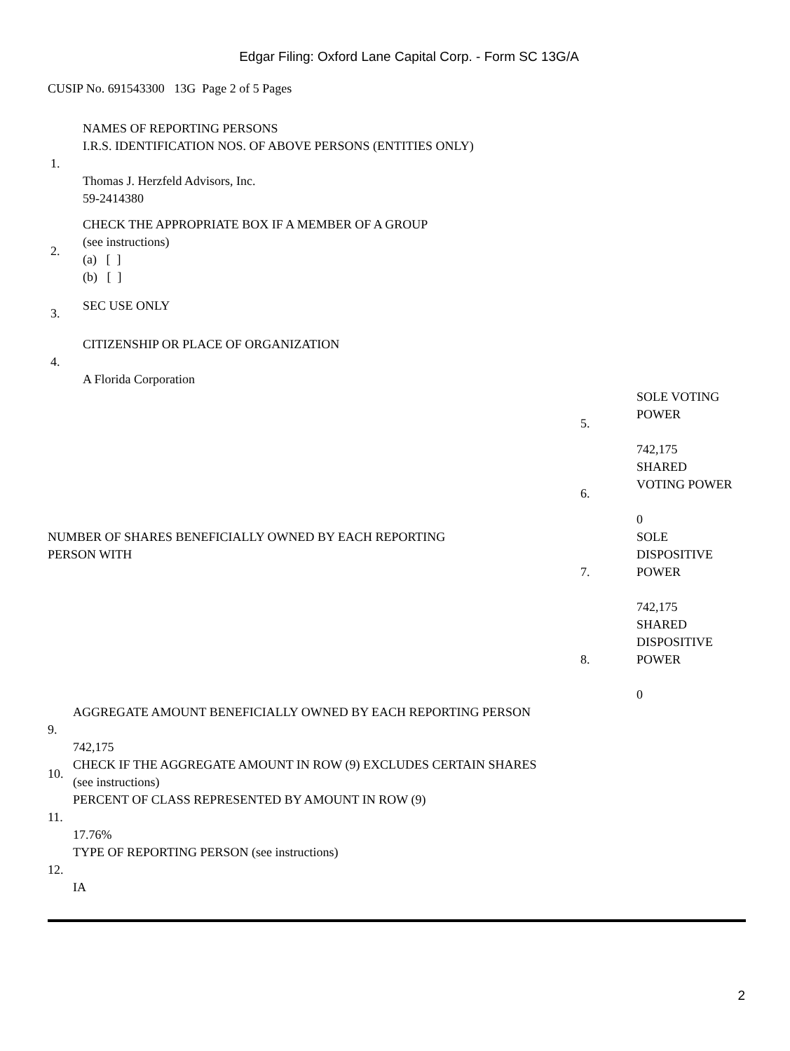Edgar Filing: Oxford Lane Capital Corp. - Form SC 13G/A
CUSIP No. 691543300 13G Page 2 of 5 Pages
| 1. | NAMES OF REPORTING PERSONS I.R.S. IDENTIFICATION NOS. OF ABOVE PERSONS (ENTITIES ONLY) Thomas J. Herzfeld Advisors, Inc. 59-2414380 |
| 2. | CHECK THE APPROPRIATE BOX IF A MEMBER OF A GROUP (see instructions) (a) [ ] (b) [ ] |
| 3. | SEC USE ONLY |
| 4. | CITIZENSHIP OR PLACE OF ORGANIZATION A Florida Corporation |
| NUMBER OF SHARES BENEFICIALLY OWNED BY EACH REPORTING PERSON WITH | 5. | SOLE VOTING POWER 742,175 |
| | 6. | SHARED VOTING POWER 0 |
| | 7. | SOLE DISPOSITIVE POWER 742,175 |
| | 8. | SHARED DISPOSITIVE POWER 0 |
| 9. | AGGREGATE AMOUNT BENEFICIALLY OWNED BY EACH REPORTING PERSON 742,175 |
| 10. | CHECK IF THE AGGREGATE AMOUNT IN ROW (9) EXCLUDES CERTAIN SHARES (see instructions) |
| 11. | PERCENT OF CLASS REPRESENTED BY AMOUNT IN ROW (9) 17.76% |
| 12. | TYPE OF REPORTING PERSON (see instructions) IA |
2